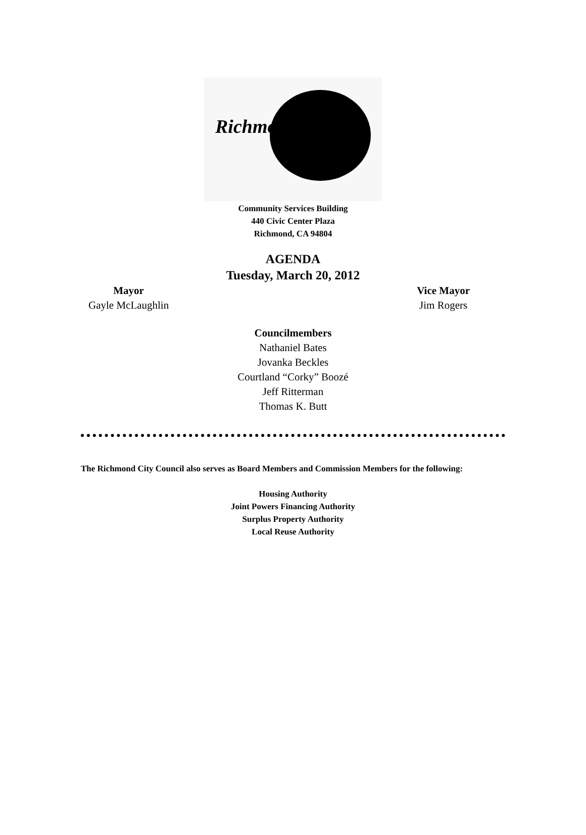Richmond
Community Services Building
440 Civic Center Plaza
Richmond, CA 94804
AGENDA
Tuesday, March 20, 2012
Mayor
Gayle McLaughlin
Vice Mayor
Jim Rogers
Councilmembers
Nathaniel Bates
Jovanka Beckles
Courtland “Corky” Boozé
Jeff Ritterman
Thomas K. Butt
The Richmond City Council also serves as Board Members and Commission Members for the following:
Housing Authority
Joint Powers Financing Authority
Surplus Property Authority
Local Reuse Authority